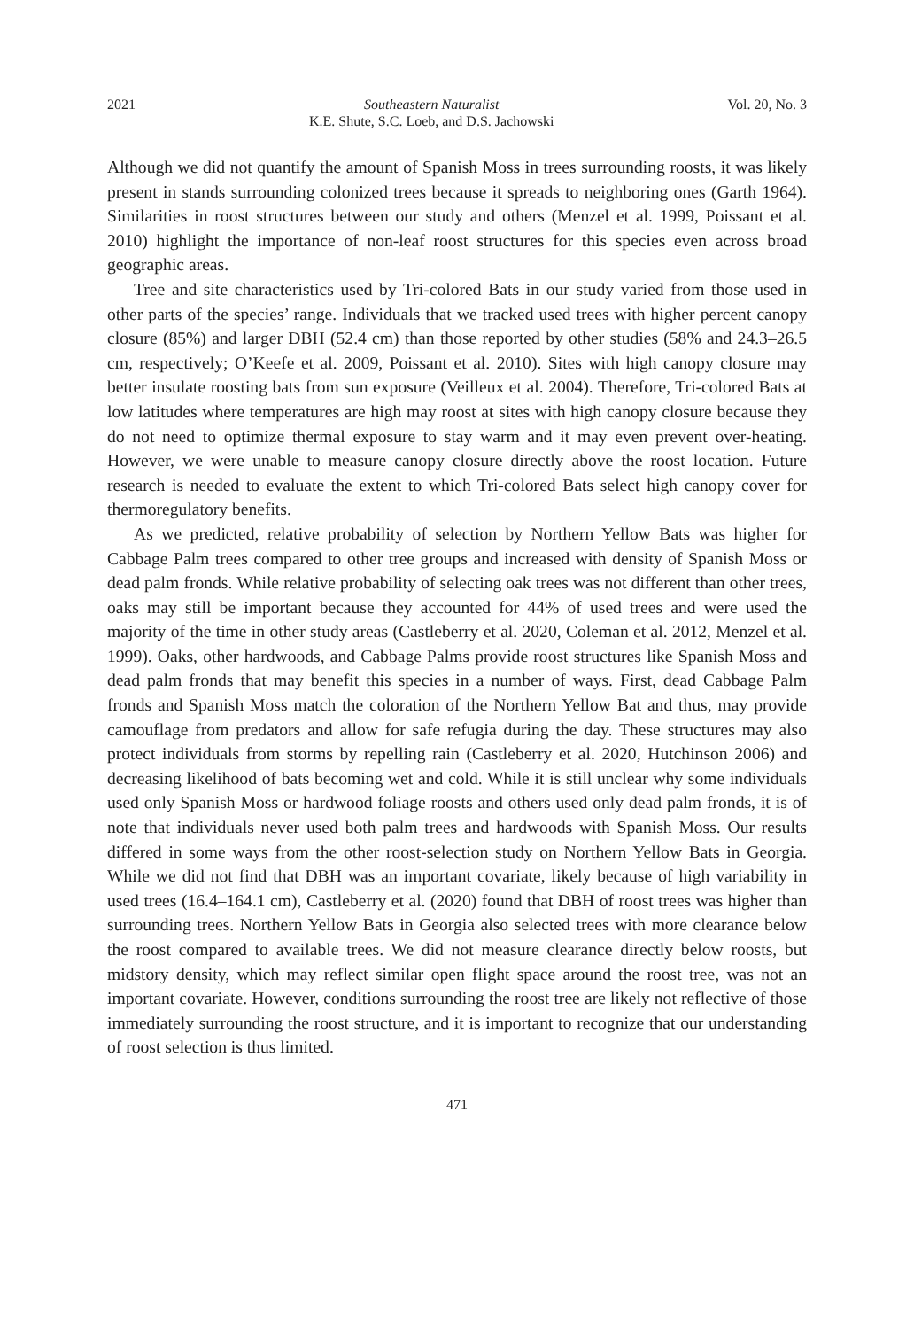2021 Southeastern Naturalist
K.E. Shute, S.C. Loeb, and D.S. Jachowski Vol. 20, No. 3
Although we did not quantify the amount of Spanish Moss in trees surrounding roosts, it was likely present in stands surrounding colonized trees because it spreads to neighboring ones (Garth 1964). Similarities in roost structures between our study and others (Menzel et al. 1999, Poissant et al. 2010) highlight the importance of non-leaf roost structures for this species even across broad geographic areas.
Tree and site characteristics used by Tri-colored Bats in our study varied from those used in other parts of the species’ range. Individuals that we tracked used trees with higher percent canopy closure (85%) and larger DBH (52.4 cm) than those reported by other studies (58% and 24.3–26.5 cm, respectively; O’Keefe et al. 2009, Poissant et al. 2010). Sites with high canopy closure may better insulate roosting bats from sun exposure (Veilleux et al. 2004). Therefore, Tri-colored Bats at low latitudes where temperatures are high may roost at sites with high canopy closure because they do not need to optimize thermal exposure to stay warm and it may even prevent over-heating. However, we were unable to measure canopy closure directly above the roost location. Future research is needed to evaluate the extent to which Tri-colored Bats select high canopy cover for thermoregulatory benefits.
As we predicted, relative probability of selection by Northern Yellow Bats was higher for Cabbage Palm trees compared to other tree groups and increased with density of Spanish Moss or dead palm fronds. While relative probability of selecting oak trees was not different than other trees, oaks may still be important because they accounted for 44% of used trees and were used the majority of the time in other study areas (Castleberry et al. 2020, Coleman et al. 2012, Menzel et al. 1999). Oaks, other hardwoods, and Cabbage Palms provide roost structures like Spanish Moss and dead palm fronds that may benefit this species in a number of ways. First, dead Cabbage Palm fronds and Spanish Moss match the coloration of the Northern Yellow Bat and thus, may provide camouflage from predators and allow for safe refugia during the day. These structures may also protect individuals from storms by repelling rain (Castleberry et al. 2020, Hutchinson 2006) and decreasing likelihood of bats becoming wet and cold. While it is still unclear why some individuals used only Spanish Moss or hardwood foliage roosts and others used only dead palm fronds, it is of note that individuals never used both palm trees and hardwoods with Spanish Moss. Our results differed in some ways from the other roost-selection study on Northern Yellow Bats in Georgia. While we did not find that DBH was an important covariate, likely because of high variability in used trees (16.4–164.1 cm), Castleberry et al. (2020) found that DBH of roost trees was higher than surrounding trees. Northern Yellow Bats in Georgia also selected trees with more clearance below the roost compared to available trees. We did not measure clearance directly below roosts, but midstory density, which may reflect similar open flight space around the roost tree, was not an important covariate. However, conditions surrounding the roost tree are likely not reflective of those immediately surrounding the roost structure, and it is important to recognize that our understanding of roost selection is thus limited.
471